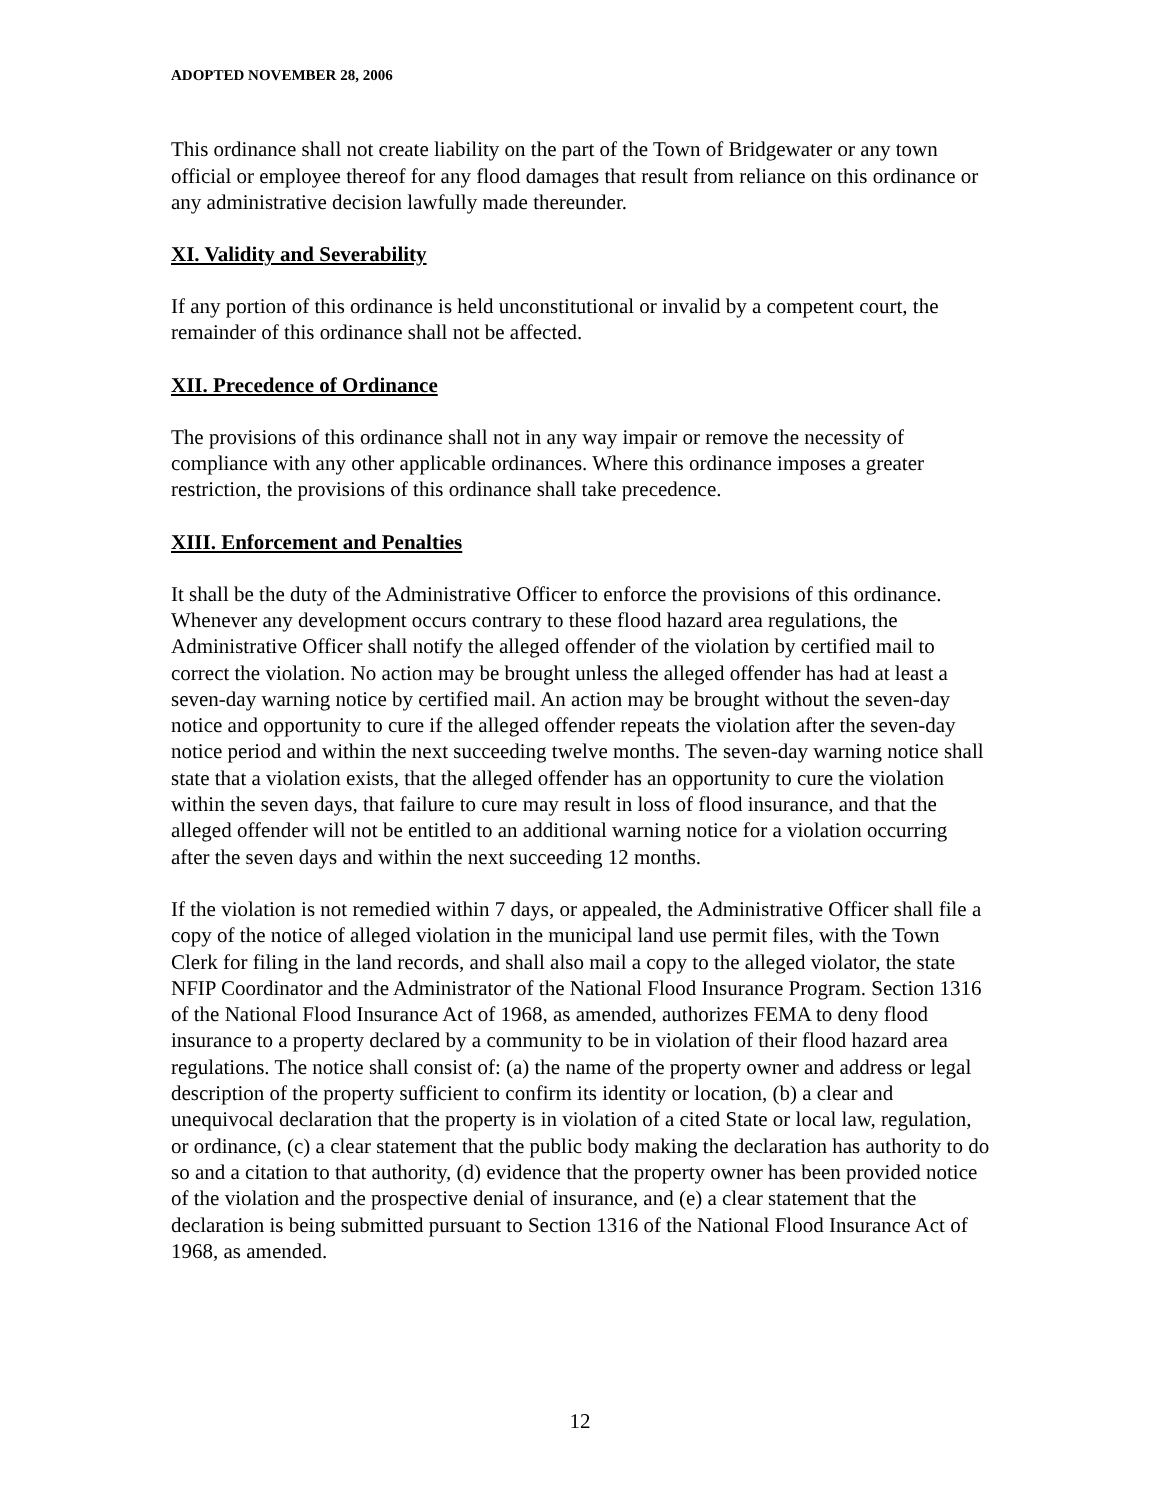ADOPTED NOVEMBER 28, 2006
This ordinance shall not create liability on the part of the Town of Bridgewater or any town official or employee thereof for any flood damages that result from reliance on this ordinance or any administrative decision lawfully made thereunder.
XI. Validity and Severability
If any portion of this ordinance is held unconstitutional or invalid by a competent court, the remainder of this ordinance shall not be affected.
XII. Precedence of Ordinance
The provisions of this ordinance shall not in any way impair or remove the necessity of compliance with any other applicable ordinances. Where this ordinance imposes a greater restriction, the provisions of this ordinance shall take precedence.
XIII. Enforcement and Penalties
It shall be the duty of the Administrative Officer to enforce the provisions of this ordinance. Whenever any development occurs contrary to these flood hazard area regulations, the Administrative Officer shall notify the alleged offender of the violation by certified mail to correct the violation. No action may be brought unless the alleged offender has had at least a seven-day warning notice by certified mail. An action may be brought without the seven-day notice and opportunity to cure if the alleged offender repeats the violation after the seven-day notice period and within the next succeeding twelve months. The seven-day warning notice shall state that a violation exists, that the alleged offender has an opportunity to cure the violation within the seven days, that failure to cure may result in loss of flood insurance, and that the alleged offender will not be entitled to an additional warning notice for a violation occurring after the seven days and within the next succeeding 12 months.
If the violation is not remedied within 7 days, or appealed, the Administrative Officer shall file a copy of the notice of alleged violation in the municipal land use permit files, with the Town Clerk for filing in the land records, and shall also mail a copy to the alleged violator, the state NFIP Coordinator and the Administrator of the National Flood Insurance Program. Section 1316 of the National Flood Insurance Act of 1968, as amended, authorizes FEMA to deny flood insurance to a property declared by a community to be in violation of their flood hazard area regulations. The notice shall consist of: (a) the name of the property owner and address or legal description of the property sufficient to confirm its identity or location, (b) a clear and unequivocal declaration that the property is in violation of a cited State or local law, regulation, or ordinance, (c) a clear statement that the public body making the declaration has authority to do so and a citation to that authority, (d) evidence that the property owner has been provided notice of the violation and the prospective denial of insurance, and (e) a clear statement that the declaration is being submitted pursuant to Section 1316 of the National Flood Insurance Act of 1968, as amended.
12